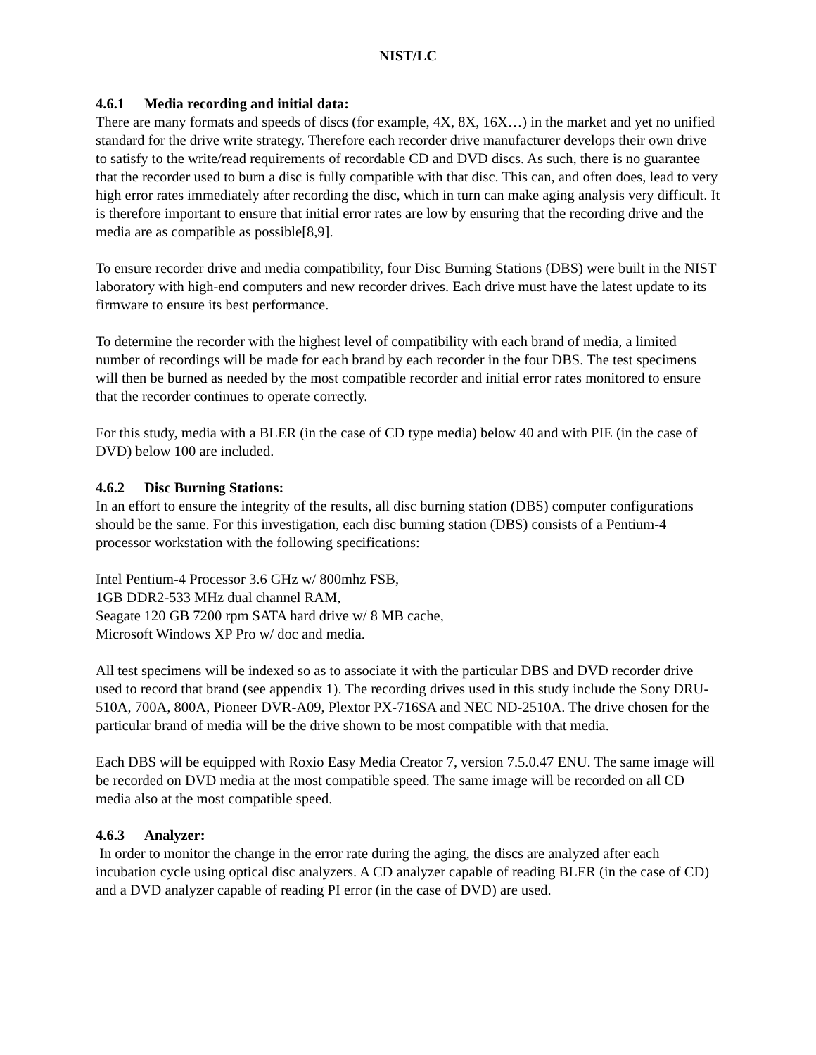NIST/LC
4.6.1 Media recording and initial data:
There are many formats and speeds of discs (for example, 4X, 8X, 16X…) in the market and yet no unified standard for the drive write strategy. Therefore each recorder drive manufacturer develops their own drive to satisfy to the write/read requirements of recordable CD and DVD discs. As such, there is no guarantee that the recorder used to burn a disc is fully compatible with that disc. This can, and often does, lead to very high error rates immediately after recording the disc, which in turn can make aging analysis very difficult. It is therefore important to ensure that initial error rates are low by ensuring that the recording drive and the media are as compatible as possible[8,9].
To ensure recorder drive and media compatibility, four Disc Burning Stations (DBS) were built in the NIST laboratory with high-end computers and new recorder drives. Each drive must have the latest update to its firmware to ensure its best performance.
To determine the recorder with the highest level of compatibility with each brand of media, a limited number of recordings will be made for each brand by each recorder in the four DBS. The test specimens will then be burned as needed by the most compatible recorder and initial error rates monitored to ensure that the recorder continues to operate correctly.
For this study, media with a BLER (in the case of CD type media) below 40 and with PIE (in the case of DVD) below 100 are included.
4.6.2 Disc Burning Stations:
In an effort to ensure the integrity of the results, all disc burning station (DBS) computer configurations should be the same. For this investigation, each disc burning station (DBS) consists of a Pentium-4 processor workstation with the following specifications:
Intel Pentium-4 Processor 3.6 GHz w/ 800mhz FSB,
1GB DDR2-533 MHz dual channel RAM,
Seagate 120 GB 7200 rpm SATA hard drive w/ 8 MB cache,
Microsoft Windows XP Pro w/ doc and media.
All test specimens will be indexed so as to associate it with the particular DBS and DVD recorder drive used to record that brand (see appendix 1). The recording drives used in this study include the Sony DRU-510A, 700A, 800A, Pioneer DVR-A09, Plextor PX-716SA and NEC ND-2510A. The drive chosen for the particular brand of media will be the drive shown to be most compatible with that media.
Each DBS will be equipped with Roxio Easy Media Creator 7, version 7.5.0.47 ENU. The same image will be recorded on DVD media at the most compatible speed. The same image will be recorded on all CD media also at the most compatible speed.
4.6.3 Analyzer:
In order to monitor the change in the error rate during the aging, the discs are analyzed after each incubation cycle using optical disc analyzers. A CD analyzer capable of reading BLER (in the case of CD) and a DVD analyzer capable of reading PI error (in the case of DVD) are used.